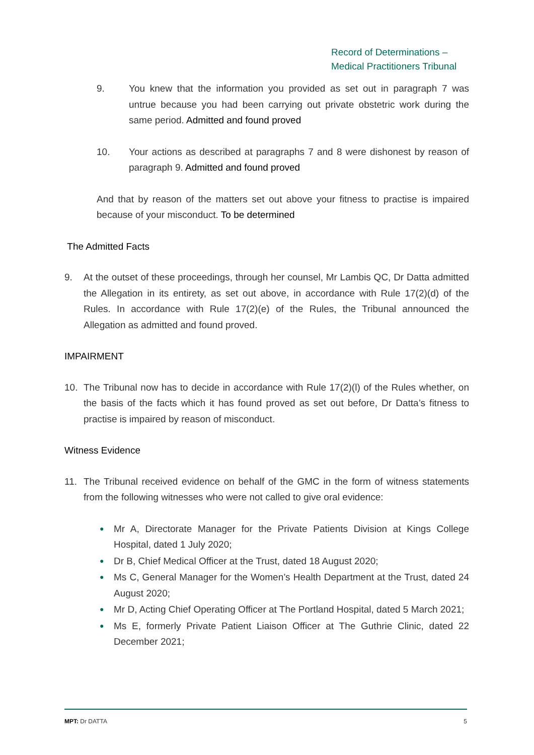Record of Determinations –
Medical Practitioners Tribunal
9. You knew that the information you provided as set out in paragraph 7 was untrue because you had been carrying out private obstetric work during the same period. Admitted and found proved
10. Your actions as described at paragraphs 7 and 8 were dishonest by reason of paragraph 9. Admitted and found proved
And that by reason of the matters set out above your fitness to practise is impaired because of your misconduct. To be determined
The Admitted Facts
9. At the outset of these proceedings, through her counsel, Mr Lambis QC, Dr Datta admitted the Allegation in its entirety, as set out above, in accordance with Rule 17(2)(d) of the Rules. In accordance with Rule 17(2)(e) of the Rules, the Tribunal announced the Allegation as admitted and found proved.
IMPAIRMENT
10. The Tribunal now has to decide in accordance with Rule 17(2)(l) of the Rules whether, on the basis of the facts which it has found proved as set out before, Dr Datta’s fitness to practise is impaired by reason of misconduct.
Witness Evidence
11. The Tribunal received evidence on behalf of the GMC in the form of witness statements from the following witnesses who were not called to give oral evidence:
● Mr A, Directorate Manager for the Private Patients Division at Kings College Hospital, dated 1 July 2020;
● Dr B, Chief Medical Officer at the Trust, dated 18 August 2020;
● Ms C, General Manager for the Women’s Health Department at the Trust, dated 24 August 2020;
● Mr D, Acting Chief Operating Officer at The Portland Hospital, dated 5 March 2021;
● Ms E, formerly Private Patient Liaison Officer at The Guthrie Clinic, dated 22 December 2021;
MPT: Dr DATTA 5